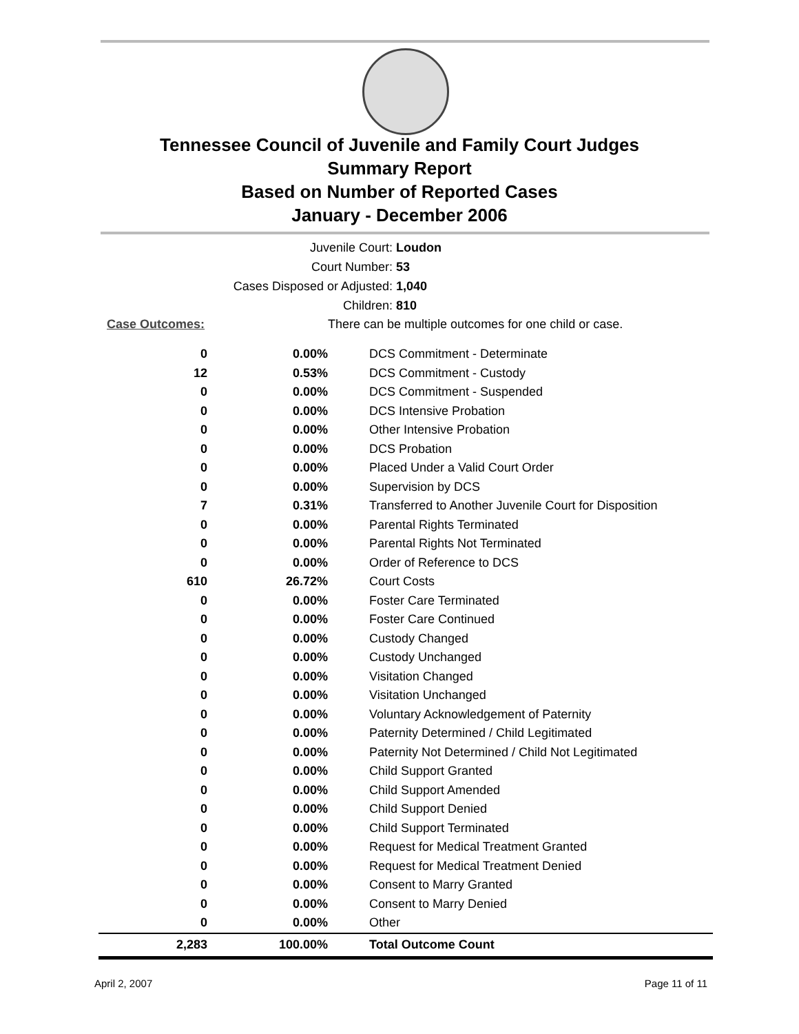Tennessee Council of Juvenile and Family Court Judges
Summary Report
Based on Number of Reported Cases
January - December 2006
Juvenile Court: Loudon
Court Number: 53
Cases Disposed or Adjusted: 1,040
Children: 810
| Case Outcomes: | | There can be multiple outcomes for one child or case. |
| 0 | 0.00% | DCS Commitment - Determinate |
| 12 | 0.53% | DCS Commitment - Custody |
| 0 | 0.00% | DCS Commitment - Suspended |
| 0 | 0.00% | DCS Intensive Probation |
| 0 | 0.00% | Other Intensive Probation |
| 0 | 0.00% | DCS Probation |
| 0 | 0.00% | Placed Under a Valid Court Order |
| 0 | 0.00% | Supervision by DCS |
| 7 | 0.31% | Transferred to Another Juvenile Court for Disposition |
| 0 | 0.00% | Parental Rights Terminated |
| 0 | 0.00% | Parental Rights Not Terminated |
| 0 | 0.00% | Order of Reference to DCS |
| 610 | 26.72% | Court Costs |
| 0 | 0.00% | Foster Care Terminated |
| 0 | 0.00% | Foster Care Continued |
| 0 | 0.00% | Custody Changed |
| 0 | 0.00% | Custody Unchanged |
| 0 | 0.00% | Visitation Changed |
| 0 | 0.00% | Visitation Unchanged |
| 0 | 0.00% | Voluntary Acknowledgement of Paternity |
| 0 | 0.00% | Paternity Determined / Child Legitimated |
| 0 | 0.00% | Paternity Not Determined / Child Not Legitimated |
| 0 | 0.00% | Child Support Granted |
| 0 | 0.00% | Child Support Amended |
| 0 | 0.00% | Child Support Denied |
| 0 | 0.00% | Child Support Terminated |
| 0 | 0.00% | Request for Medical Treatment Granted |
| 0 | 0.00% | Request for Medical Treatment Denied |
| 0 | 0.00% | Consent to Marry Granted |
| 0 | 0.00% | Consent to Marry Denied |
| 0 | 0.00% | Other |
| 2,283 | 100.00% | Total Outcome Count |
April 2, 2007 Page 11 of 11